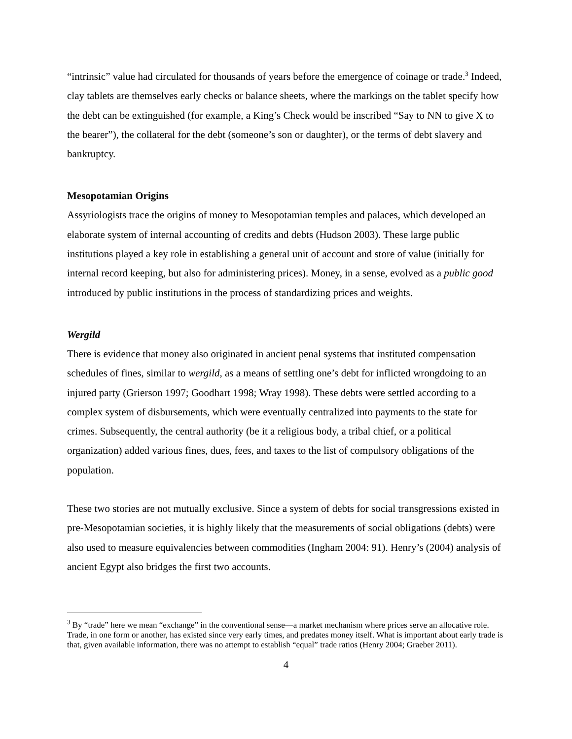“intrinsic” value had circulated for thousands of years before the emergence of coinage or trade.<sup>3</sup> Indeed, clay tablets are themselves early checks or balance sheets, where the markings on the tablet specify how the debt can be extinguished (for example, a King’s Check would be inscribed “Say to NN to give X to the bearer”), the collateral for the debt (someone’s son or daughter), or the terms of debt slavery and bankruptcy.
Mesopotamian Origins
Assyriologists trace the origins of money to Mesopotamian temples and palaces, which developed an elaborate system of internal accounting of credits and debts (Hudson 2003). These large public institutions played a key role in establishing a general unit of account and store of value (initially for internal record keeping, but also for administering prices). Money, in a sense, evolved as a public good introduced by public institutions in the process of standardizing prices and weights.
Wergild
There is evidence that money also originated in ancient penal systems that instituted compensation schedules of fines, similar to wergild, as a means of settling one’s debt for inflicted wrongdoing to an injured party (Grierson 1997; Goodhart 1998; Wray 1998). These debts were settled according to a complex system of disbursements, which were eventually centralized into payments to the state for crimes. Subsequently, the central authority (be it a religious body, a tribal chief, or a political organization) added various fines, dues, fees, and taxes to the list of compulsory obligations of the population.
These two stories are not mutually exclusive. Since a system of debts for social transgressions existed in pre-Mesopotamian societies, it is highly likely that the measurements of social obligations (debts) were also used to measure equivalencies between commodities (Ingham 2004: 91). Henry’s (2004) analysis of ancient Egypt also bridges the first two accounts.
<sup>3</sup> By “trade” here we mean “exchange” in the conventional sense—a market mechanism where prices serve an allocative role. Trade, in one form or another, has existed since very early times, and predates money itself. What is important about early trade is that, given available information, there was no attempt to establish “equal” trade ratios (Henry 2004; Graeber 2011).
4